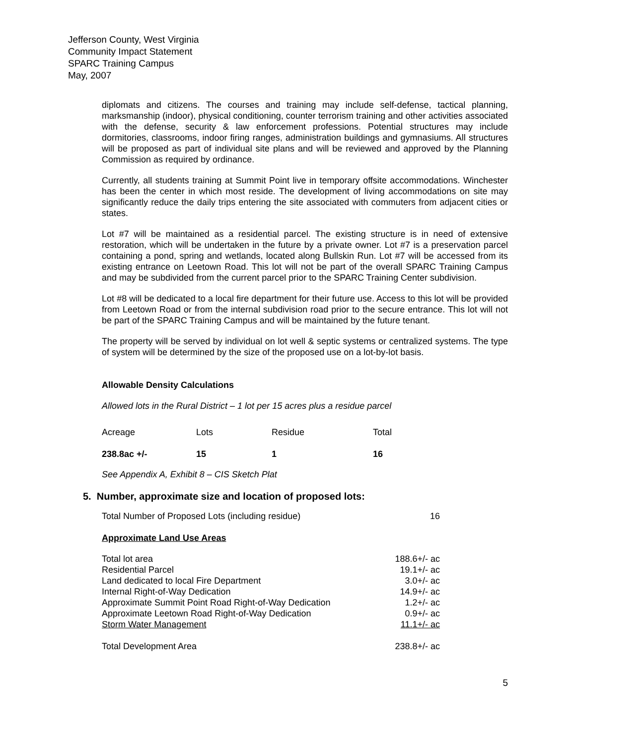Jefferson County, West Virginia
Community Impact Statement
SPARC Training Campus
May, 2007
diplomats and citizens. The courses and training may include self-defense, tactical planning, marksmanship (indoor), physical conditioning, counter terrorism training and other activities associated with the defense, security & law enforcement professions. Potential structures may include dormitories, classrooms, indoor firing ranges, administration buildings and gymnasiums. All structures will be proposed as part of individual site plans and will be reviewed and approved by the Planning Commission as required by ordinance.
Currently, all students training at Summit Point live in temporary offsite accommodations. Winchester has been the center in which most reside. The development of living accommodations on site may significantly reduce the daily trips entering the site associated with commuters from adjacent cities or states.
Lot #7 will be maintained as a residential parcel. The existing structure is in need of extensive restoration, which will be undertaken in the future by a private owner. Lot #7 is a preservation parcel containing a pond, spring and wetlands, located along Bullskin Run. Lot #7 will be accessed from its existing entrance on Leetown Road. This lot will not be part of the overall SPARC Training Campus and may be subdivided from the current parcel prior to the SPARC Training Center subdivision.
Lot #8 will be dedicated to a local fire department for their future use. Access to this lot will be provided from Leetown Road or from the internal subdivision road prior to the secure entrance. This lot will not be part of the SPARC Training Campus and will be maintained by the future tenant.
The property will be served by individual on lot well & septic systems or centralized systems. The type of system will be determined by the size of the proposed use on a lot-by-lot basis.
Allowable Density Calculations
Allowed lots in the Rural District – 1 lot per 15 acres plus a residue parcel
| Acreage | Lots | Residue | Total |
| 238.8ac +/- | 15 | 1 | 16 |
See Appendix A, Exhibit 8 – CIS Sketch Plat
5. Number, approximate size and location of proposed lots:
| Total Number of Proposed Lots (including residue) | 16 |
Approximate Land Use Areas
| Total lot area | 188.6+/- ac |
| Residential Parcel | 19.1+/- ac |
| Land dedicated to local Fire Department | 3.0+/- ac |
| Internal Right-of-Way Dedication | 14.9+/- ac |
| Approximate Summit Point Road Right-of-Way Dedication | 1.2+/- ac |
| Approximate Leetown Road Right-of-Way Dedication | 0.9+/- ac |
| Storm Water Management | 11.1+/- ac |
| Total Development Area | 238.8+/- ac |
5